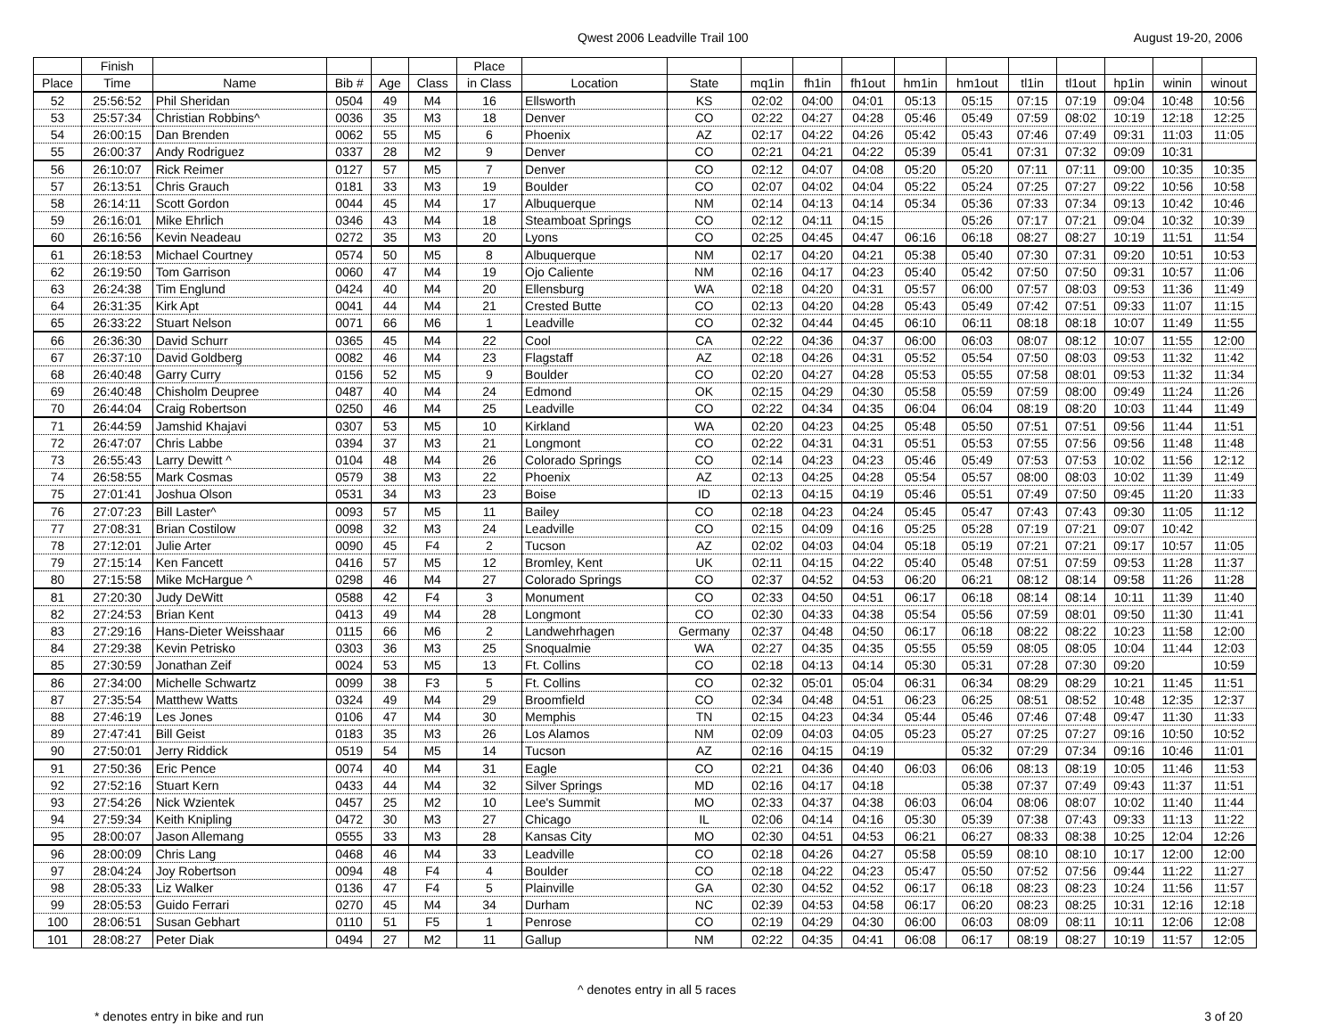Qwest 2006 Leadville Trail 100 August 19-20, 2006
| | Finish | | | | | Place | | | | | | | | | | | | |
| --- | --- | --- | --- | --- | --- | --- | --- | --- | --- | --- | --- | --- | --- | --- | --- | --- | --- | --- |
| Place | Time | Name | Bib # | Age | Class | in Class | Location | State | mq1in | fh1in | fh1out | hm1in | hm1out | tl1in | tl1out | hp1in | winin | winout |
| 52 | 25:56:52 | Phil Sheridan | 0504 | 49 | M4 | 16 | Ellsworth | KS | 02:02 | 04:00 | 04:01 | 05:13 | 05:15 | 07:15 | 07:19 | 09:04 | 10:48 | 10:56 |
| 53 | 25:57:34 | Christian Robbins^ | 0036 | 35 | M3 | 18 | Denver | CO | 02:22 | 04:27 | 04:28 | 05:46 | 05:49 | 07:59 | 08:02 | 10:19 | 12:18 | 12:25 |
| 54 | 26:00:15 | Dan Brenden | 0062 | 55 | M5 | 6 | Phoenix | AZ | 02:17 | 04:22 | 04:26 | 05:42 | 05:43 | 07:46 | 07:49 | 09:31 | 11:03 | 11:05 |
| 55 | 26:00:37 | Andy Rodriguez | 0337 | 28 | M2 | 9 | Denver | CO | 02:21 | 04:21 | 04:22 | 05:39 | 05:41 | 07:31 | 07:32 | 09:09 | 10:31 | |
| 56 | 26:10:07 | Rick Reimer | 0127 | 57 | M5 | 7 | Denver | CO | 02:12 | 04:07 | 04:08 | 05:20 | 05:20 | 07:11 | 07:11 | 09:00 | 10:35 | 10:35 |
| 57 | 26:13:51 | Chris Grauch | 0181 | 33 | M3 | 19 | Boulder | CO | 02:07 | 04:02 | 04:04 | 05:22 | 05:24 | 07:25 | 07:27 | 09:22 | 10:56 | 10:58 |
| 58 | 26:14:11 | Scott Gordon | 0044 | 45 | M4 | 17 | Albuquerque | NM | 02:14 | 04:13 | 04:14 | 05:34 | 05:36 | 07:33 | 07:34 | 09:13 | 10:42 | 10:46 |
| 59 | 26:16:01 | Mike Ehrlich | 0346 | 43 | M4 | 18 | Steamboat Springs | CO | 02:12 | 04:11 | 04:15 | | 05:26 | 07:17 | 07:21 | 09:04 | 10:32 | 10:39 |
| 60 | 26:16:56 | Kevin Neadeau | 0272 | 35 | M3 | 20 | Lyons | CO | 02:25 | 04:45 | 04:47 | 06:16 | 06:18 | 08:27 | 08:27 | 10:19 | 11:51 | 11:54 |
| 61 | 26:18:53 | Michael Courtney | 0574 | 50 | M5 | 8 | Albuquerque | NM | 02:17 | 04:20 | 04:21 | 05:38 | 05:40 | 07:30 | 07:31 | 09:20 | 10:51 | 10:53 |
| 62 | 26:19:50 | Tom Garrison | 0060 | 47 | M4 | 19 | Ojo Caliente | NM | 02:16 | 04:17 | 04:23 | 05:40 | 05:42 | 07:50 | 07:50 | 09:31 | 10:57 | 11:06 |
| 63 | 26:24:38 | Tim Englund | 0424 | 40 | M4 | 20 | Ellensburg | WA | 02:18 | 04:20 | 04:31 | 05:57 | 06:00 | 07:57 | 08:03 | 09:53 | 11:36 | 11:49 |
| 64 | 26:31:35 | Kirk Apt | 0041 | 44 | M4 | 21 | Crested Butte | CO | 02:13 | 04:20 | 04:28 | 05:43 | 05:49 | 07:42 | 07:51 | 09:33 | 11:07 | 11:15 |
| 65 | 26:33:22 | Stuart Nelson | 0071 | 66 | M6 | 1 | Leadville | CO | 02:32 | 04:44 | 04:45 | 06:10 | 06:11 | 08:18 | 08:18 | 10:07 | 11:49 | 11:55 |
| 66 | 26:36:30 | David Schurr | 0365 | 45 | M4 | 22 | Cool | CA | 02:22 | 04:36 | 04:37 | 06:00 | 06:03 | 08:07 | 08:12 | 10:07 | 11:55 | 12:00 |
| 67 | 26:37:10 | David Goldberg | 0082 | 46 | M4 | 23 | Flagstaff | AZ | 02:18 | 04:26 | 04:31 | 05:52 | 05:54 | 07:50 | 08:03 | 09:53 | 11:32 | 11:42 |
| 68 | 26:40:48 | Garry Curry | 0156 | 52 | M5 | 9 | Boulder | CO | 02:20 | 04:27 | 04:28 | 05:53 | 05:55 | 07:58 | 08:01 | 09:53 | 11:32 | 11:34 |
| 69 | 26:40:48 | Chisholm Deupree | 0487 | 40 | M4 | 24 | Edmond | OK | 02:15 | 04:29 | 04:30 | 05:58 | 05:59 | 07:59 | 08:00 | 09:49 | 11:24 | 11:26 |
| 70 | 26:44:04 | Craig Robertson | 0250 | 46 | M4 | 25 | Leadville | CO | 02:22 | 04:34 | 04:35 | 06:04 | 06:04 | 08:19 | 08:20 | 10:03 | 11:44 | 11:49 |
| 71 | 26:44:59 | Jamshid Khajavi | 0307 | 53 | M5 | 10 | Kirkland | WA | 02:20 | 04:23 | 04:25 | 05:48 | 05:50 | 07:51 | 07:51 | 09:56 | 11:44 | 11:51 |
| 72 | 26:47:07 | Chris Labbe | 0394 | 37 | M3 | 21 | Longmont | CO | 02:22 | 04:31 | 04:31 | 05:51 | 05:53 | 07:55 | 07:56 | 09:56 | 11:48 | 11:48 |
| 73 | 26:55:43 | Larry Dewitt ^ | 0104 | 48 | M4 | 26 | Colorado Springs | CO | 02:14 | 04:23 | 04:23 | 05:46 | 05:49 | 07:53 | 07:53 | 10:02 | 11:56 | 12:12 |
| 74 | 26:58:55 | Mark Cosmas | 0579 | 38 | M3 | 22 | Phoenix | AZ | 02:13 | 04:25 | 04:28 | 05:54 | 05:57 | 08:00 | 08:03 | 10:02 | 11:39 | 11:49 |
| 75 | 27:01:41 | Joshua Olson | 0531 | 34 | M3 | 23 | Boise | ID | 02:13 | 04:15 | 04:19 | 05:46 | 05:51 | 07:49 | 07:50 | 09:45 | 11:20 | 11:33 |
| 76 | 27:07:23 | Bill Laster^ | 0093 | 57 | M5 | 11 | Bailey | CO | 02:18 | 04:23 | 04:24 | 05:45 | 05:47 | 07:43 | 07:43 | 09:30 | 11:05 | 11:12 |
| 77 | 27:08:31 | Brian Costilow | 0098 | 32 | M3 | 24 | Leadville | CO | 02:15 | 04:09 | 04:16 | 05:25 | 05:28 | 07:19 | 07:21 | 09:07 | 10:42 | |
| 78 | 27:12:01 | Julie Arter | 0090 | 45 | F4 | 2 | Tucson | AZ | 02:02 | 04:03 | 04:04 | 05:18 | 05:19 | 07:21 | 07:21 | 09:17 | 10:57 | 11:05 |
| 79 | 27:15:14 | Ken Fancett | 0416 | 57 | M5 | 12 | Bromley, Kent | UK | 02:11 | 04:15 | 04:22 | 05:40 | 05:48 | 07:51 | 07:59 | 09:53 | 11:28 | 11:37 |
| 80 | 27:15:58 | Mike McHargue ^ | 0298 | 46 | M4 | 27 | Colorado Springs | CO | 02:37 | 04:52 | 04:53 | 06:20 | 06:21 | 08:12 | 08:14 | 09:58 | 11:26 | 11:28 |
| 81 | 27:20:30 | Judy DeWitt | 0588 | 42 | F4 | 3 | Monument | CO | 02:33 | 04:50 | 04:51 | 06:17 | 06:18 | 08:14 | 08:14 | 10:11 | 11:39 | 11:40 |
| 82 | 27:24:53 | Brian Kent | 0413 | 49 | M4 | 28 | Longmont | CO | 02:30 | 04:33 | 04:38 | 05:54 | 05:56 | 07:59 | 08:01 | 09:50 | 11:30 | 11:41 |
| 83 | 27:29:16 | Hans-Dieter Weisshaar | 0115 | 66 | M6 | 2 | Landwehrhagen | Germany | 02:37 | 04:48 | 04:50 | 06:17 | 06:18 | 08:22 | 08:22 | 10:23 | 11:58 | 12:00 |
| 84 | 27:29:38 | Kevin Petrisko | 0303 | 36 | M3 | 25 | Snoqualmie | WA | 02:27 | 04:35 | 04:35 | 05:55 | 05:59 | 08:05 | 08:05 | 10:04 | 11:44 | 12:03 |
| 85 | 27:30:59 | Jonathan Zeif | 0024 | 53 | M5 | 13 | Ft. Collins | CO | 02:18 | 04:13 | 04:14 | 05:30 | 05:31 | 07:28 | 07:30 | 09:20 | | 10:59 |
| 86 | 27:34:00 | Michelle Schwartz | 0099 | 38 | F3 | 5 | Ft. Collins | CO | 02:32 | 05:01 | 05:04 | 06:31 | 06:34 | 08:29 | 08:29 | 10:21 | 11:45 | 11:51 |
| 87 | 27:35:54 | Matthew Watts | 0324 | 49 | M4 | 29 | Broomfield | CO | 02:34 | 04:48 | 04:51 | 06:23 | 06:25 | 08:51 | 08:52 | 10:48 | 12:35 | 12:37 |
| 88 | 27:46:19 | Les Jones | 0106 | 47 | M4 | 30 | Memphis | TN | 02:15 | 04:23 | 04:34 | 05:44 | 05:46 | 07:46 | 07:48 | 09:47 | 11:30 | 11:33 |
| 89 | 27:47:41 | Bill Geist | 0183 | 35 | M3 | 26 | Los Alamos | NM | 02:09 | 04:03 | 04:05 | 05:23 | 05:27 | 07:25 | 07:27 | 09:16 | 10:50 | 10:52 |
| 90 | 27:50:01 | Jerry Riddick | 0519 | 54 | M5 | 14 | Tucson | AZ | 02:16 | 04:15 | 04:19 | | 05:32 | 07:29 | 07:34 | 09:16 | 10:46 | 11:01 |
| 91 | 27:50:36 | Eric Pence | 0074 | 40 | M4 | 31 | Eagle | CO | 02:21 | 04:36 | 04:40 | 06:03 | 06:06 | 08:13 | 08:19 | 10:05 | 11:46 | 11:53 |
| 92 | 27:52:16 | Stuart Kern | 0433 | 44 | M4 | 32 | Silver Springs | MD | 02:16 | 04:17 | 04:18 | | 05:38 | 07:37 | 07:49 | 09:43 | 11:37 | 11:51 |
| 93 | 27:54:26 | Nick Wzientek | 0457 | 25 | M2 | 10 | Lee's Summit | MO | 02:33 | 04:37 | 04:38 | 06:03 | 06:04 | 08:06 | 08:07 | 10:02 | 11:40 | 11:44 |
| 94 | 27:59:34 | Keith Knipling | 0472 | 30 | M3 | 27 | Chicago | IL | 02:06 | 04:14 | 04:16 | 05:30 | 05:39 | 07:38 | 07:43 | 09:33 | 11:13 | 11:22 |
| 95 | 28:00:07 | Jason Allemang | 0555 | 33 | M3 | 28 | Kansas City | MO | 02:30 | 04:51 | 04:53 | 06:21 | 06:27 | 08:33 | 08:38 | 10:25 | 12:04 | 12:26 |
| 96 | 28:00:09 | Chris Lang | 0468 | 46 | M4 | 33 | Leadville | CO | 02:18 | 04:26 | 04:27 | 05:58 | 05:59 | 08:10 | 08:10 | 10:17 | 12:00 | 12:00 |
| 97 | 28:04:24 | Joy Robertson | 0094 | 48 | F4 | 4 | Boulder | CO | 02:18 | 04:22 | 04:23 | 05:47 | 05:50 | 07:52 | 07:56 | 09:44 | 11:22 | 11:27 |
| 98 | 28:05:33 | Liz Walker | 0136 | 47 | F4 | 5 | Plainville | GA | 02:30 | 04:52 | 04:52 | 06:17 | 06:18 | 08:23 | 08:23 | 10:24 | 11:56 | 11:57 |
| 99 | 28:05:53 | Guido Ferrari | 0270 | 45 | M4 | 34 | Durham | NC | 02:39 | 04:53 | 04:58 | 06:17 | 06:20 | 08:23 | 08:25 | 10:31 | 12:16 | 12:18 |
| 100 | 28:06:51 | Susan Gebhart | 0110 | 51 | F5 | 1 | Penrose | CO | 02:19 | 04:29 | 04:30 | 06:00 | 06:03 | 08:09 | 08:11 | 10:11 | 12:06 | 12:08 |
| 101 | 28:08:27 | Peter Diak | 0494 | 27 | M2 | 11 | Gallup | NM | 02:22 | 04:35 | 04:41 | 06:08 | 06:17 | 08:19 | 08:27 | 10:19 | 11:57 | 12:05 |
^ denotes entry in all 5 races
* denotes entry in bike and run 3 of 20